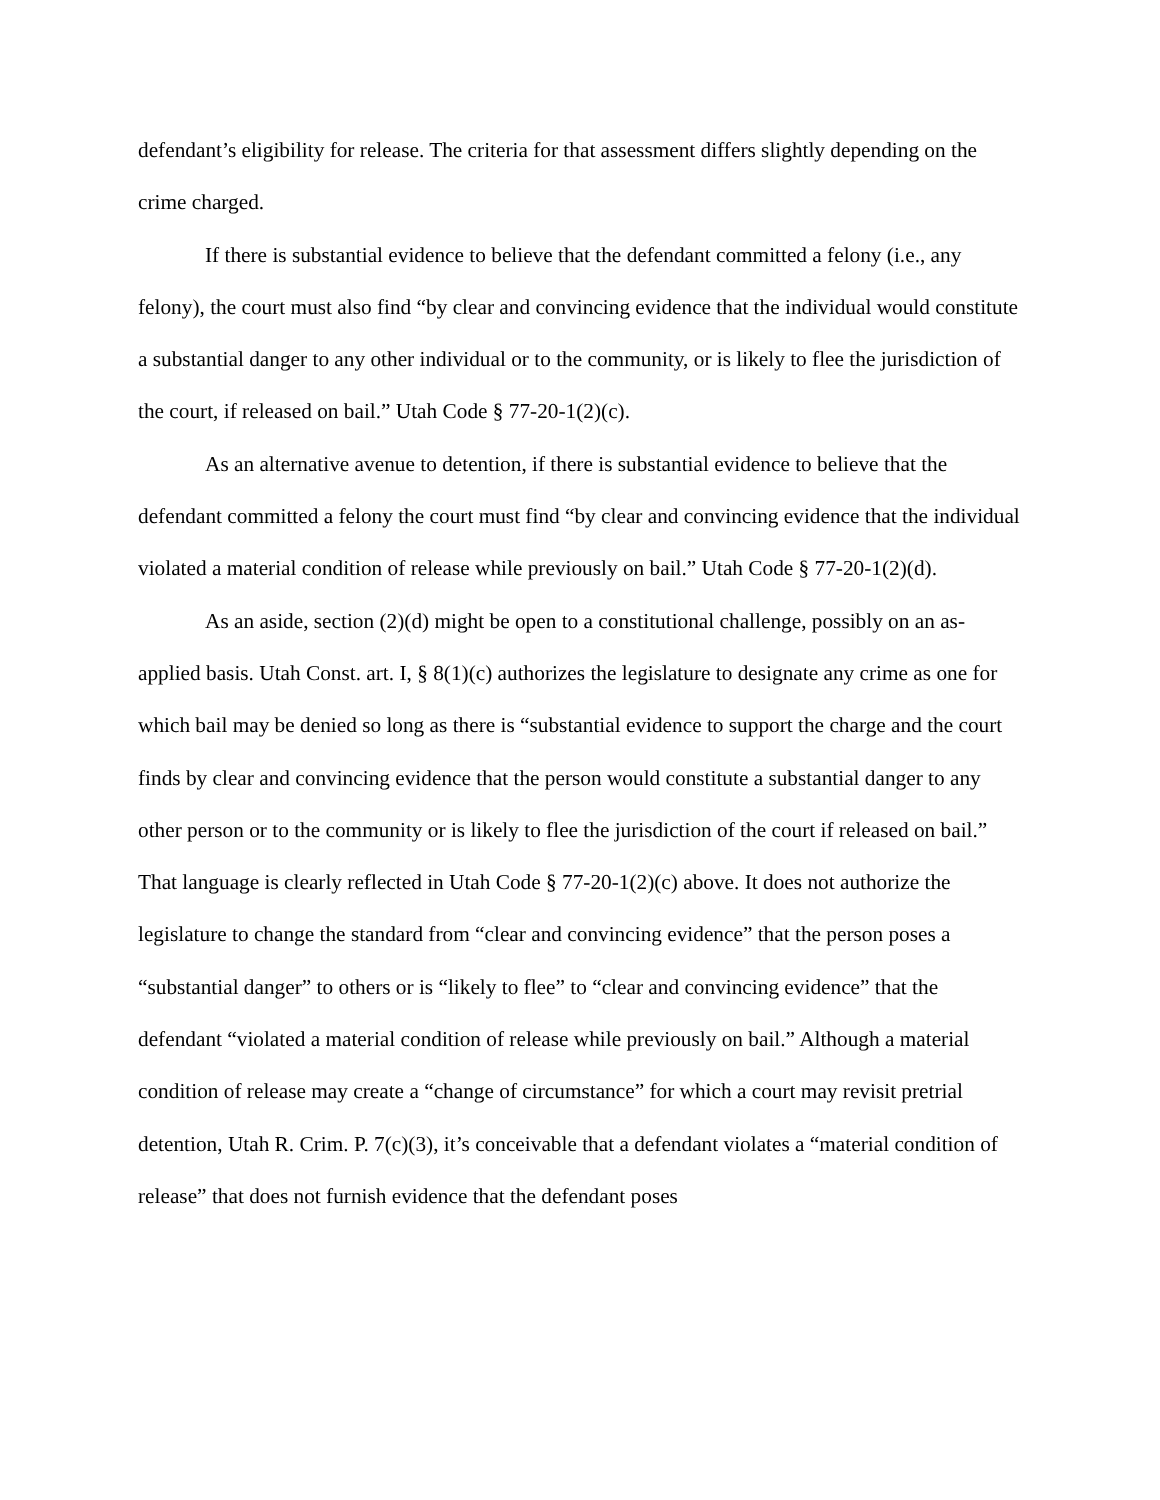defendant’s eligibility for release. The criteria for that assessment differs slightly depending on the crime charged.
If there is substantial evidence to believe that the defendant committed a felony (i.e., any felony), the court must also find “by clear and convincing evidence that the individual would constitute a substantial danger to any other individual or to the community, or is likely to flee the jurisdiction of the court, if released on bail.” Utah Code § 77-20-1(2)(c).
As an alternative avenue to detention, if there is substantial evidence to believe that the defendant committed a felony the court must find “by clear and convincing evidence that the individual violated a material condition of release while previously on bail.” Utah Code § 77-20-1(2)(d).
As an aside, section (2)(d) might be open to a constitutional challenge, possibly on an as-applied basis. Utah Const. art. I, § 8(1)(c) authorizes the legislature to designate any crime as one for which bail may be denied so long as there is “substantial evidence to support the charge and the court finds by clear and convincing evidence that the person would constitute a substantial danger to any other person or to the community or is likely to flee the jurisdiction of the court if released on bail.” That language is clearly reflected in Utah Code § 77-20-1(2)(c) above. It does not authorize the legislature to change the standard from “clear and convincing evidence” that the person poses a “substantial danger” to others or is “likely to flee” to “clear and convincing evidence” that the defendant “violated a material condition of release while previously on bail.” Although a material condition of release may create a “change of circumstance” for which a court may revisit pretrial detention, Utah R. Crim. P. 7(c)(3), it’s conceivable that a defendant violates a “material condition of release” that does not furnish evidence that the defendant poses